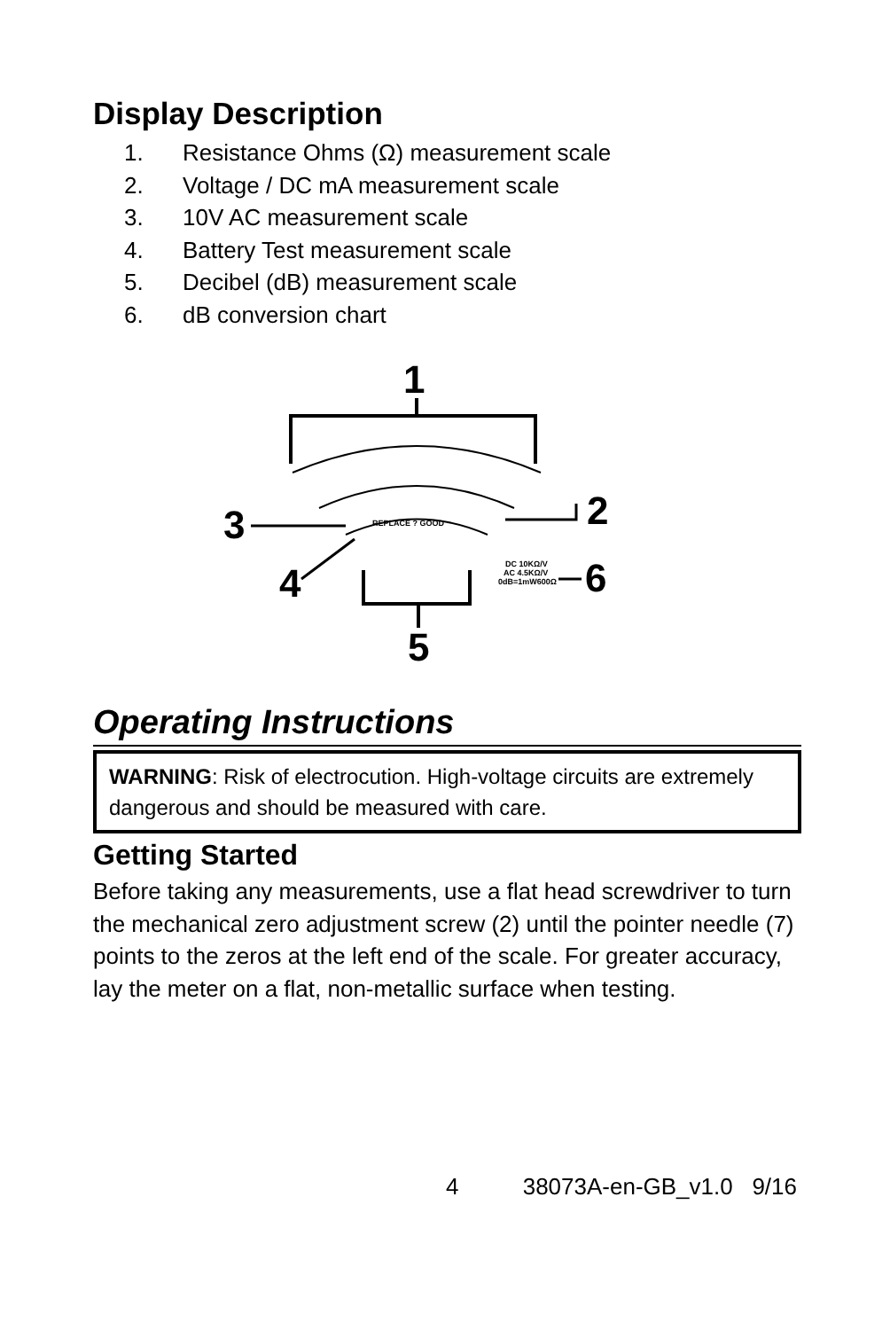Display Description
1. Resistance Ohms (Ω) measurement scale
2. Voltage / DC mA measurement scale
3. 10V AC measurement scale
4. Battery Test measurement scale
5. Decibel (dB) measurement scale
6. dB conversion chart
1
3
4
2
6
DC 10KΩ/V
AC 4.5KΩ/V
0dB=1mW600Ω
REPLACE ? GOOD
5
Operating Instructions
WARNING: Risk of electrocution. High-voltage circuits are extremely dangerous and should be measured with care.
Getting Started
Before taking any measurements, use a flat head screwdriver to turn the mechanical zero adjustment screw (2) until the pointer needle (7) points to the zeros at the left end of the scale. For greater accuracy, lay the meter on a flat, non-metallic surface when testing.
4 38073A-en-GB_v1.0 9/16